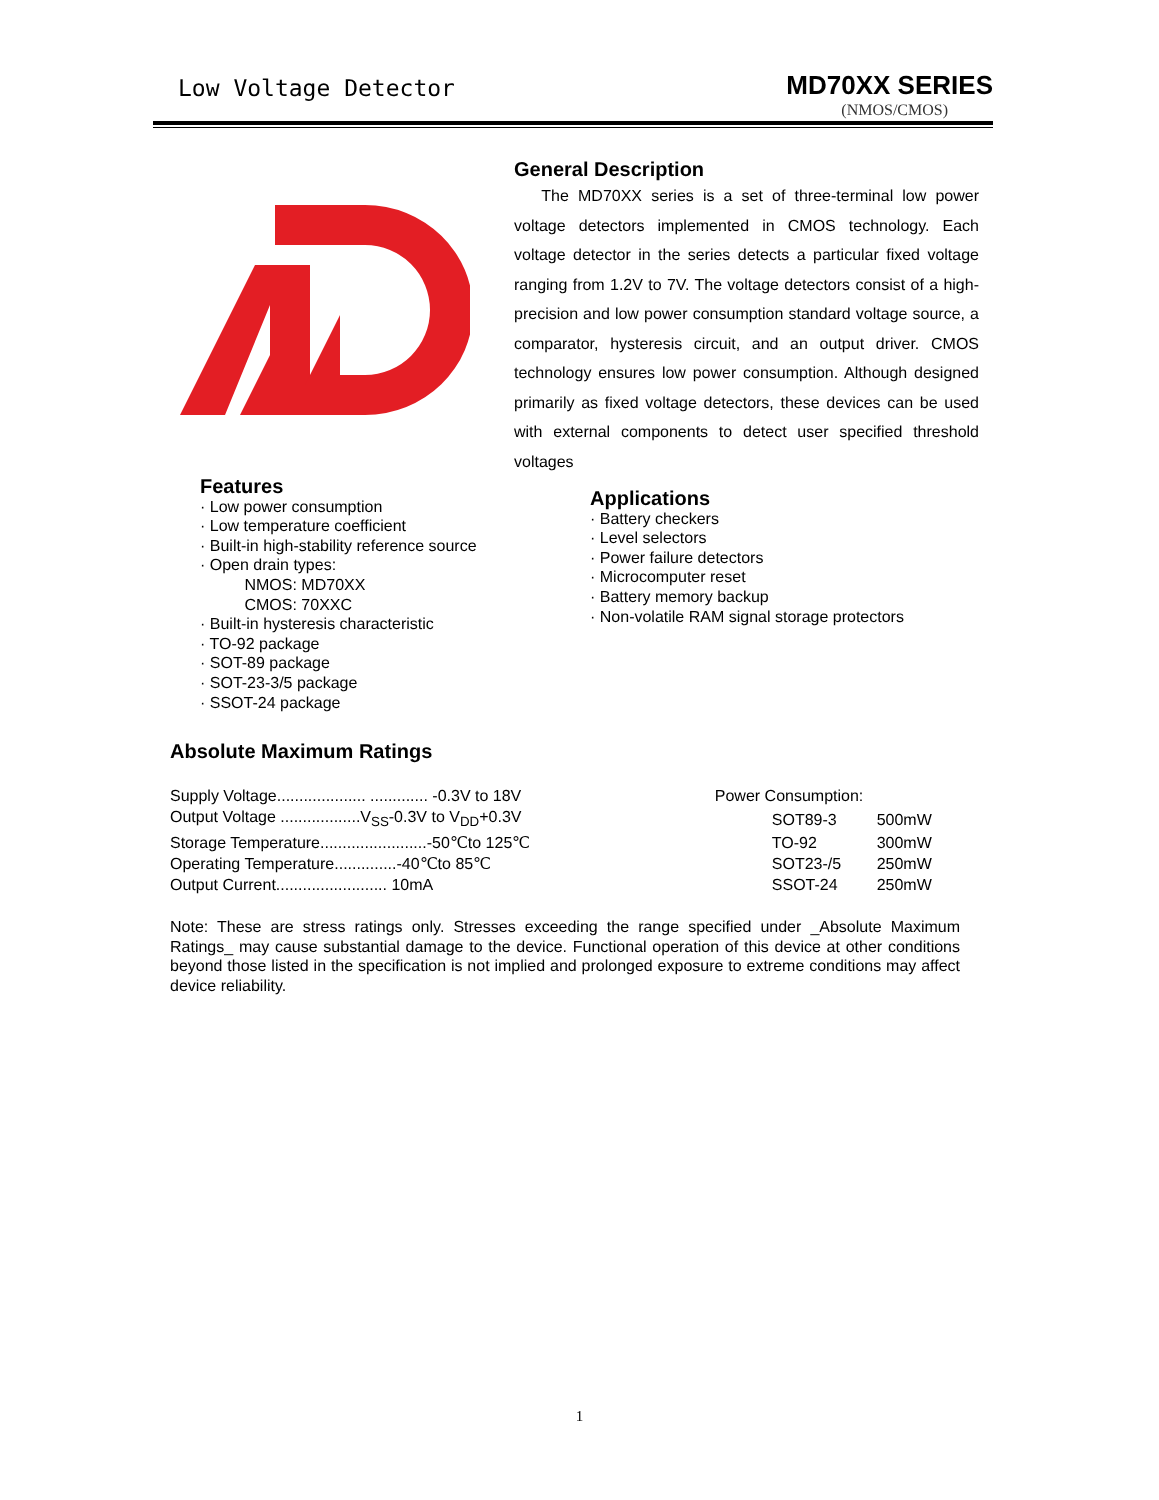Low Voltage Detector MD70XX SERIES
(NMOS/CMOS)
General Description
The MD70XX series is a set of three-terminal low power voltage detectors implemented in CMOS technology. Each voltage detector in the series detects a particular fixed voltage ranging from 1.2V to 7V. The voltage detectors consist of a high-precision and low power consumption standard voltage source, a comparator, hysteresis circuit, and an output driver. CMOS technology ensures low power consumption. Although designed primarily as fixed voltage detectors, these devices can be used with external components to detect user specified threshold voltages
Features
· Low power consumption
· Low temperature coefficient
· Built-in high-stability reference source
· Open drain types:
NMOS: MD70XX
CMOS: 70XXC
· Built-in hysteresis characteristic
· TO-92 package
· SOT-89 package
· SOT-23-3/5 package
· SSOT-24 package
Applications
· Battery checkers
· Level selectors
· Power failure detectors
· Microcomputer reset
· Battery memory backup
· Non-volatile RAM signal storage protectors
Absolute Maximum Ratings
| Supply Voltage.................... ............. -0.3V to 18V | Power Consumption: | | |
| Output Voltage ..................V<sub>SS</sub>-0.3V to V<sub>DD</sub>+0.3V | | SOT89-3 | 500mW |
| Storage Temperature........................-50℃to 125℃ | | TO-92 | 300mW |
| Operating Temperature..............-40℃to 85℃ | | SOT23-/5 | 250mW |
| Output Current......................... 10mA | | SSOT-24 | 250mW |
Note: These are stress ratings only. Stresses exceeding the range specified under _Absolute Maximum Ratings_ may cause substantial damage to the device. Functional operation of this device at other conditions beyond those listed in the specification is not implied and prolonged exposure to extreme conditions may affect device reliability.
1